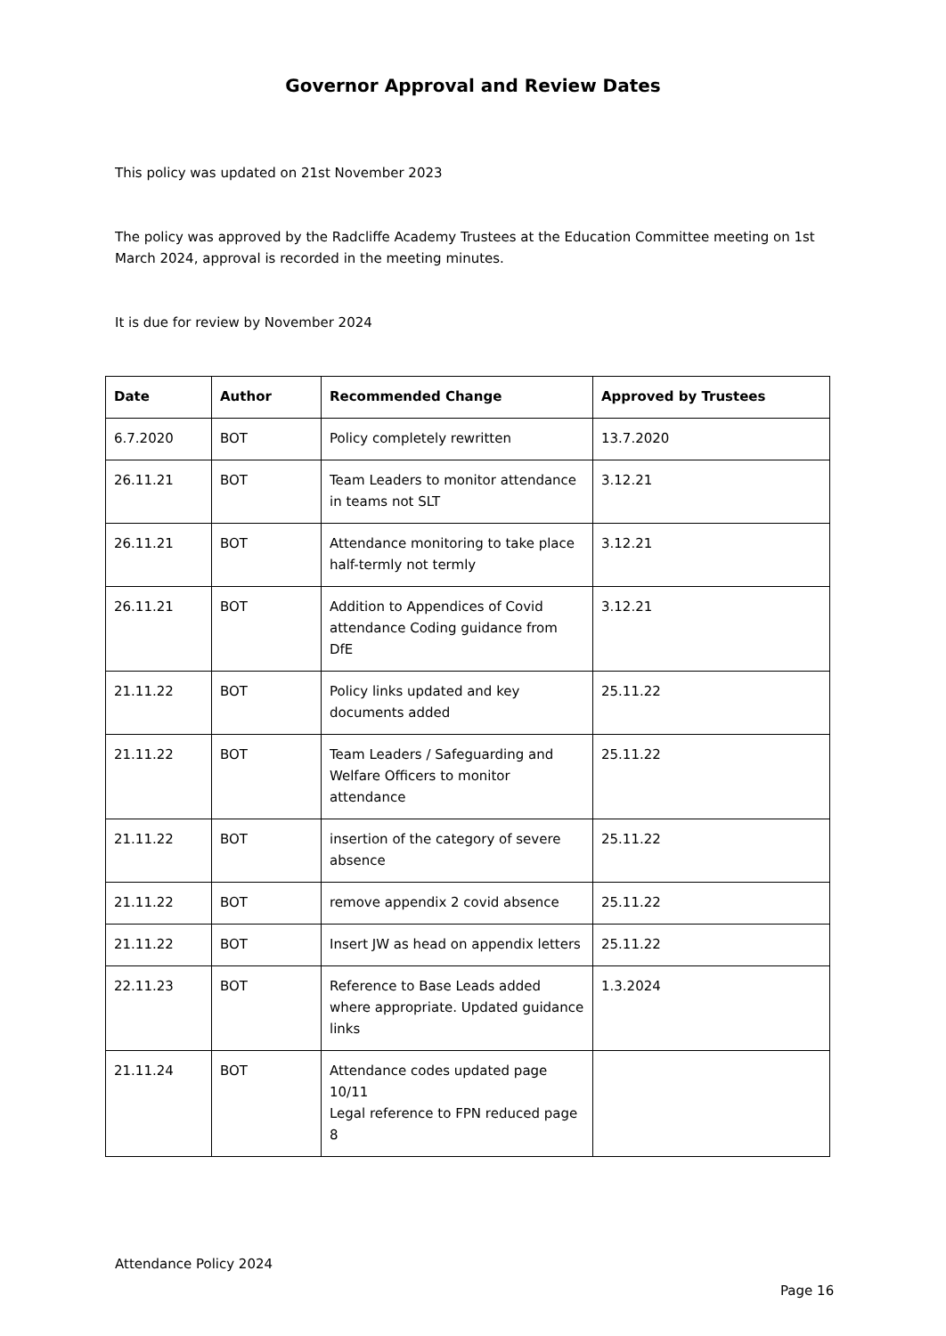Governor Approval and Review Dates
This policy was updated on 21st November 2023
The policy was approved by the Radcliffe Academy Trustees at the Education Committee meeting on 1st March 2024, approval is recorded in the meeting minutes.
It is due for review by November 2024
| Date | Author | Recommended Change | Approved by Trustees |
| --- | --- | --- | --- |
| 6.7.2020 | BOT | Policy completely rewritten | 13.7.2020 |
| 26.11.21 | BOT | Team Leaders to monitor attendance in teams not SLT | 3.12.21 |
| 26.11.21 | BOT | Attendance monitoring to take place half-termly not termly | 3.12.21 |
| 26.11.21 | BOT | Addition to Appendices of Covid attendance Coding guidance from DfE | 3.12.21 |
| 21.11.22 | BOT | Policy links updated and key documents added | 25.11.22 |
| 21.11.22 | BOT | Team Leaders / Safeguarding and Welfare Officers to monitor attendance | 25.11.22 |
| 21.11.22 | BOT | insertion of the category of severe absence | 25.11.22 |
| 21.11.22 | BOT | remove appendix 2 covid absence | 25.11.22 |
| 21.11.22 | BOT | Insert JW as head on appendix letters | 25.11.22 |
| 22.11.23 | BOT | Reference to Base Leads added where appropriate. Updated guidance links | 1.3.2024 |
| 21.11.24 | BOT | Attendance codes updated page 10/11 Legal reference to FPN reduced page 8 | |
Attendance Policy 2024
Page 16